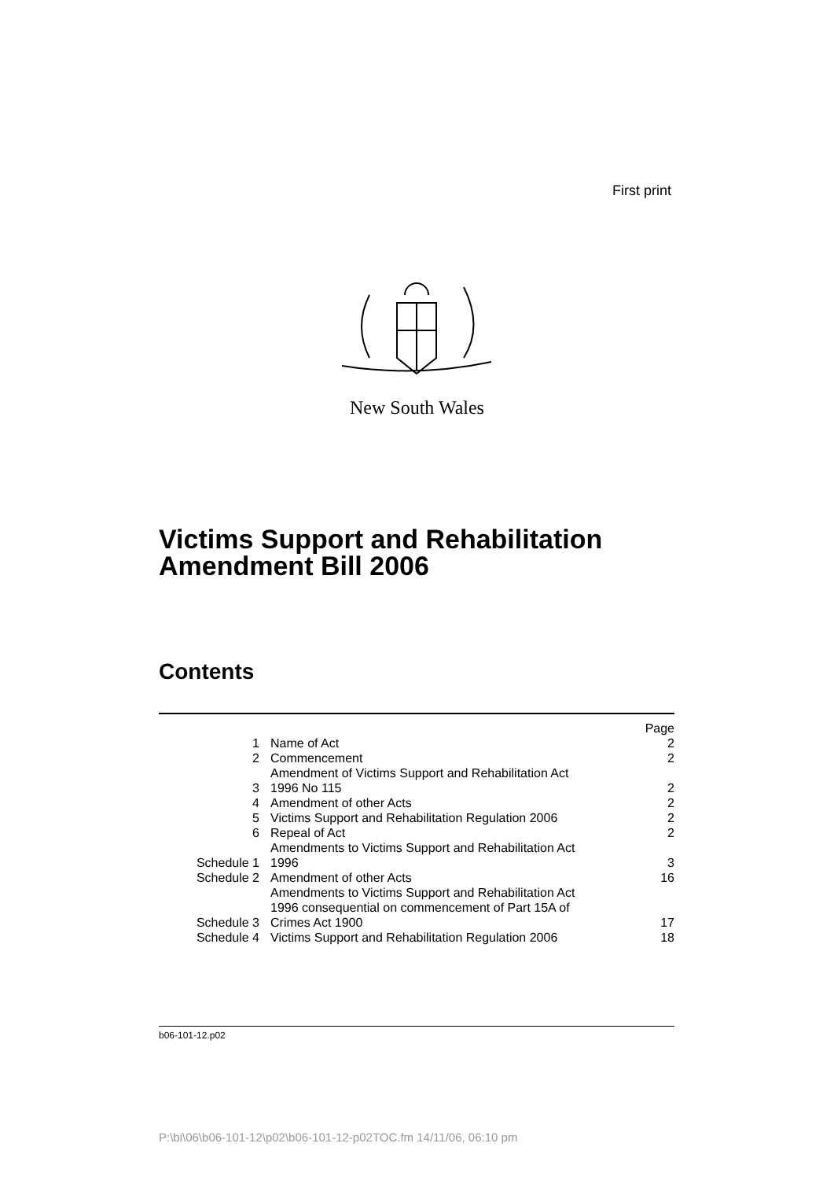First print
New South Wales
Victims Support and Rehabilitation
Amendment Bill 2006
Contents
| | | Page |
| 1 | Name of Act | 2 |
| 2 | Commencement | 2 |
| 3 | Amendment of Victims Support and Rehabilitation Act 1996 No 115 | 2 |
| 4 | Amendment of other Acts | 2 |
| 5 | Victims Support and Rehabilitation Regulation 2006 | 2 |
| 6 | Repeal of Act | 2 |
| Schedule 1 | Amendments to Victims Support and Rehabilitation Act 1996 | 3 |
| Schedule 2 | Amendment of other Acts | 16 |
| Schedule 3 | Amendments to Victims Support and Rehabilitation Act 1996 consequential on commencement of Part 15A of Crimes Act 1900 | 17 |
| Schedule 4 | Victims Support and Rehabilitation Regulation 2006 | 18 |
b06-101-12.p02
P:\bi\06\b06-101-12\p02\b06-101-12-p02TOC.fm 14/11/06, 06:10 pm